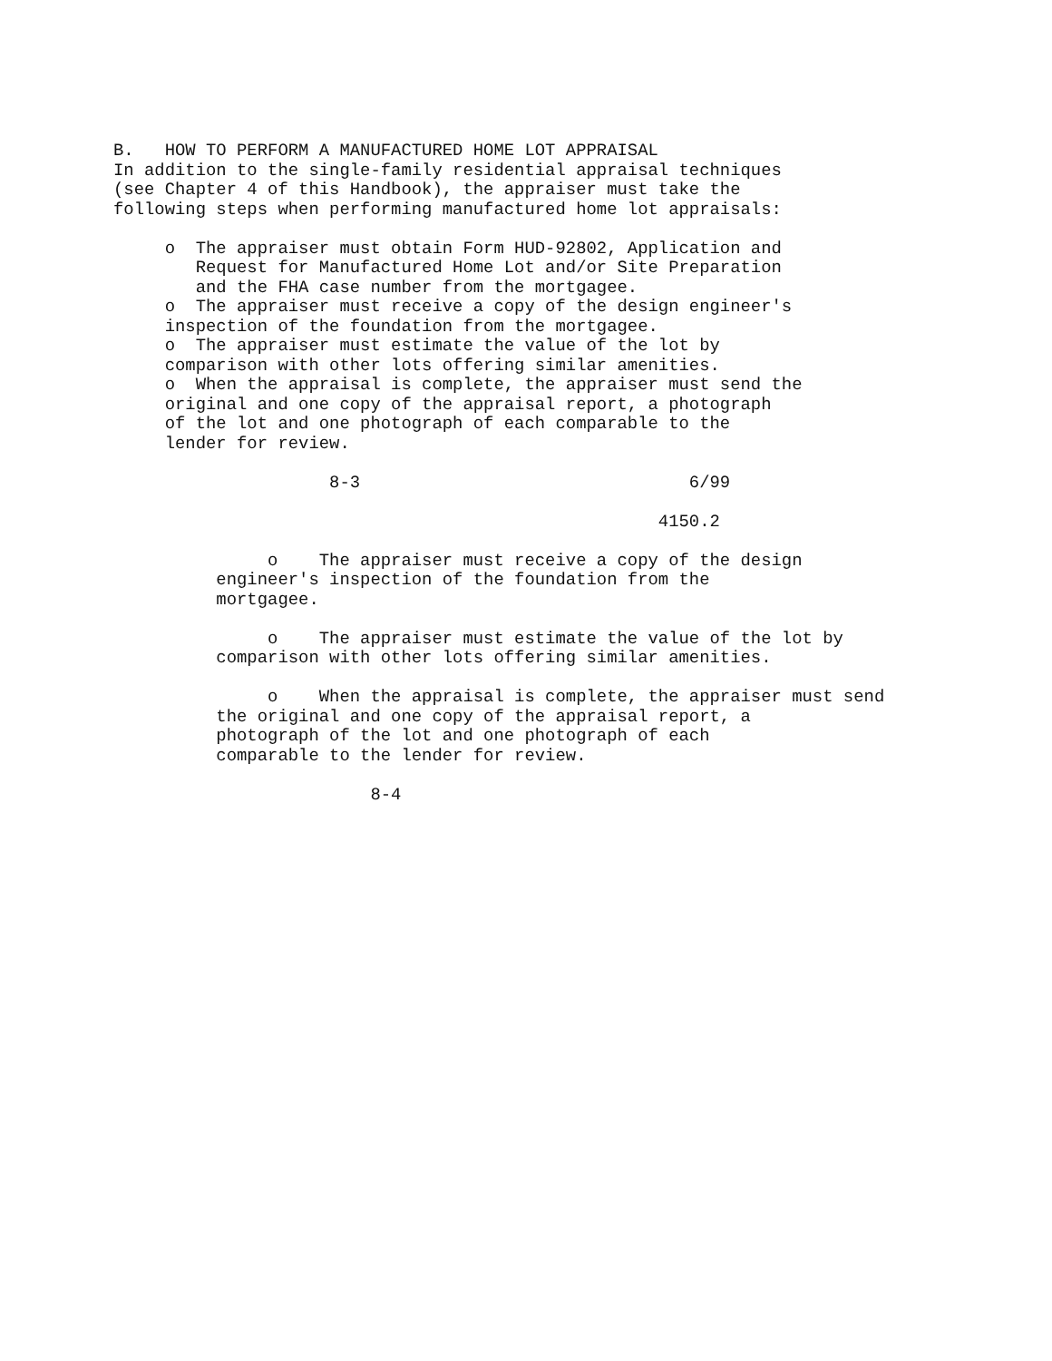B.   HOW TO PERFORM A MANUFACTURED HOME LOT APPRAISAL
In addition to the single-family residential appraisal techniques
(see Chapter 4 of this Handbook), the appraiser must take the
following steps when performing manufactured home lot appraisals:

     o  The appraiser must obtain Form HUD-92802, Application and
        Request for Manufactured Home Lot and/or Site Preparation
        and the FHA case number from the mortgagee.
     o  The appraiser must receive a copy of the design engineer's
     inspection of the foundation from the mortgagee.
     o  The appraiser must estimate the value of the lot by
     comparison with other lots offering similar amenities.
     o  When the appraisal is complete, the appraiser must send the
     original and one copy of the appraisal report, a photograph
     of the lot and one photograph of each comparable to the
     lender for review.

                     8-3                                6/99

                                                     4150.2

               o    The appraiser must receive a copy of the design
          engineer's inspection of the foundation from the
          mortgagee.

               o    The appraiser must estimate the value of the lot by
          comparison with other lots offering similar amenities.

               o    When the appraisal is complete, the appraiser must send
          the original and one copy of the appraisal report, a
          photograph of the lot and one photograph of each
          comparable to the lender for review.

                         8-4